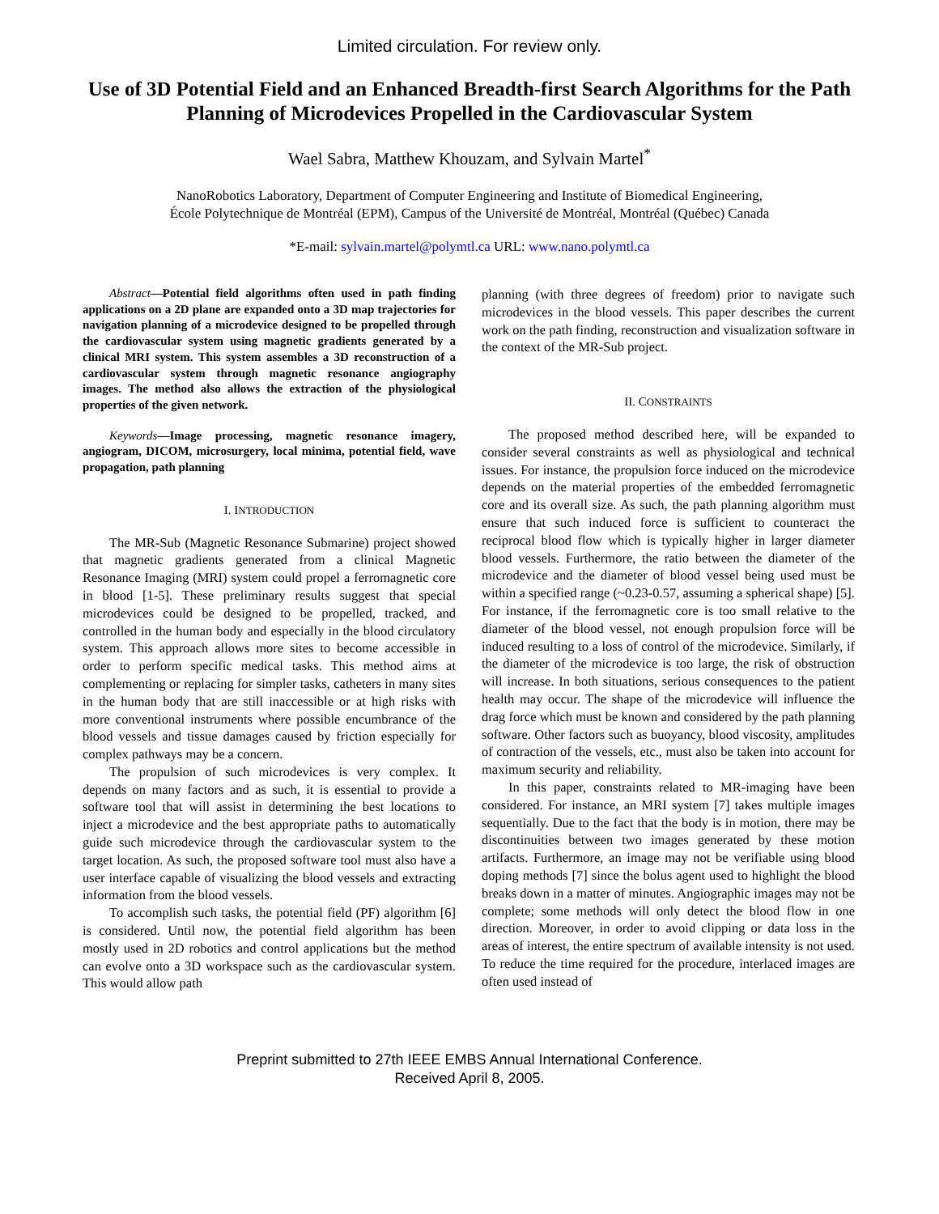Limited circulation. For review only.
Use of 3D Potential Field and an Enhanced Breadth-first Search Algorithms for the Path Planning of Microdevices Propelled in the Cardiovascular System
Wael Sabra, Matthew Khouzam, and Sylvain Martel<sup>*</sup>
NanoRobotics Laboratory, Department of Computer Engineering and Institute of Biomedical Engineering,
École Polytechnique de Montréal (EPM), Campus of the Université de Montréal, Montréal (Québec) Canada
*E-mail: sylvain.martel@polymtl.ca URL: www.nano.polymtl.ca
Abstract—Potential field algorithms often used in path finding applications on a 2D plane are expanded onto a 3D map trajectories for navigation planning of a microdevice designed to be propelled through the cardiovascular system using magnetic gradients generated by a clinical MRI system. This system assembles a 3D reconstruction of a cardiovascular system through magnetic resonance angiography images. The method also allows the extraction of the physiological properties of the given network.
Keywords—Image processing, magnetic resonance imagery, angiogram, DICOM, microsurgery, local minima, potential field, wave propagation, path planning
I. INTRODUCTION
The MR-Sub (Magnetic Resonance Submarine) project showed that magnetic gradients generated from a clinical Magnetic Resonance Imaging (MRI) system could propel a ferromagnetic core in blood [1-5]. These preliminary results suggest that special microdevices could be designed to be propelled, tracked, and controlled in the human body and especially in the blood circulatory system. This approach allows more sites to become accessible in order to perform specific medical tasks. This method aims at complementing or replacing for simpler tasks, catheters in many sites in the human body that are still inaccessible or at high risks with more conventional instruments where possible encumbrance of the blood vessels and tissue damages caused by friction especially for complex pathways may be a concern.
The propulsion of such microdevices is very complex. It depends on many factors and as such, it is essential to provide a software tool that will assist in determining the best locations to inject a microdevice and the best appropriate paths to automatically guide such microdevice through the cardiovascular system to the target location. As such, the proposed software tool must also have a user interface capable of visualizing the blood vessels and extracting information from the blood vessels.
To accomplish such tasks, the potential field (PF) algorithm [6] is considered. Until now, the potential field algorithm has been mostly used in 2D robotics and control applications but the method can evolve onto a 3D workspace such as the cardiovascular system. This would allow path
planning (with three degrees of freedom) prior to navigate such microdevices in the blood vessels. This paper describes the current work on the path finding, reconstruction and visualization software in the context of the MR-Sub project.
II. CONSTRAINTS
The proposed method described here, will be expanded to consider several constraints as well as physiological and technical issues. For instance, the propulsion force induced on the microdevice depends on the material properties of the embedded ferromagnetic core and its overall size. As such, the path planning algorithm must ensure that such induced force is sufficient to counteract the reciprocal blood flow which is typically higher in larger diameter blood vessels. Furthermore, the ratio between the diameter of the microdevice and the diameter of blood vessel being used must be within a specified range (~0.23-0.57, assuming a spherical shape) [5]. For instance, if the ferromagnetic core is too small relative to the diameter of the blood vessel, not enough propulsion force will be induced resulting to a loss of control of the microdevice. Similarly, if the diameter of the microdevice is too large, the risk of obstruction will increase. In both situations, serious consequences to the patient health may occur. The shape of the microdevice will influence the drag force which must be known and considered by the path planning software. Other factors such as buoyancy, blood viscosity, amplitudes of contraction of the vessels, etc., must also be taken into account for maximum security and reliability.
In this paper, constraints related to MR-imaging have been considered. For instance, an MRI system [7] takes multiple images sequentially. Due to the fact that the body is in motion, there may be discontinuities between two images generated by these motion artifacts. Furthermore, an image may not be verifiable using blood doping methods [7] since the bolus agent used to highlight the blood breaks down in a matter of minutes. Angiographic images may not be complete; some methods will only detect the blood flow in one direction. Moreover, in order to avoid clipping or data loss in the areas of interest, the entire spectrum of available intensity is not used. To reduce the time required for the procedure, interlaced images are often used instead of
Preprint submitted to 27th IEEE EMBS Annual International Conference.
Received April 8, 2005.